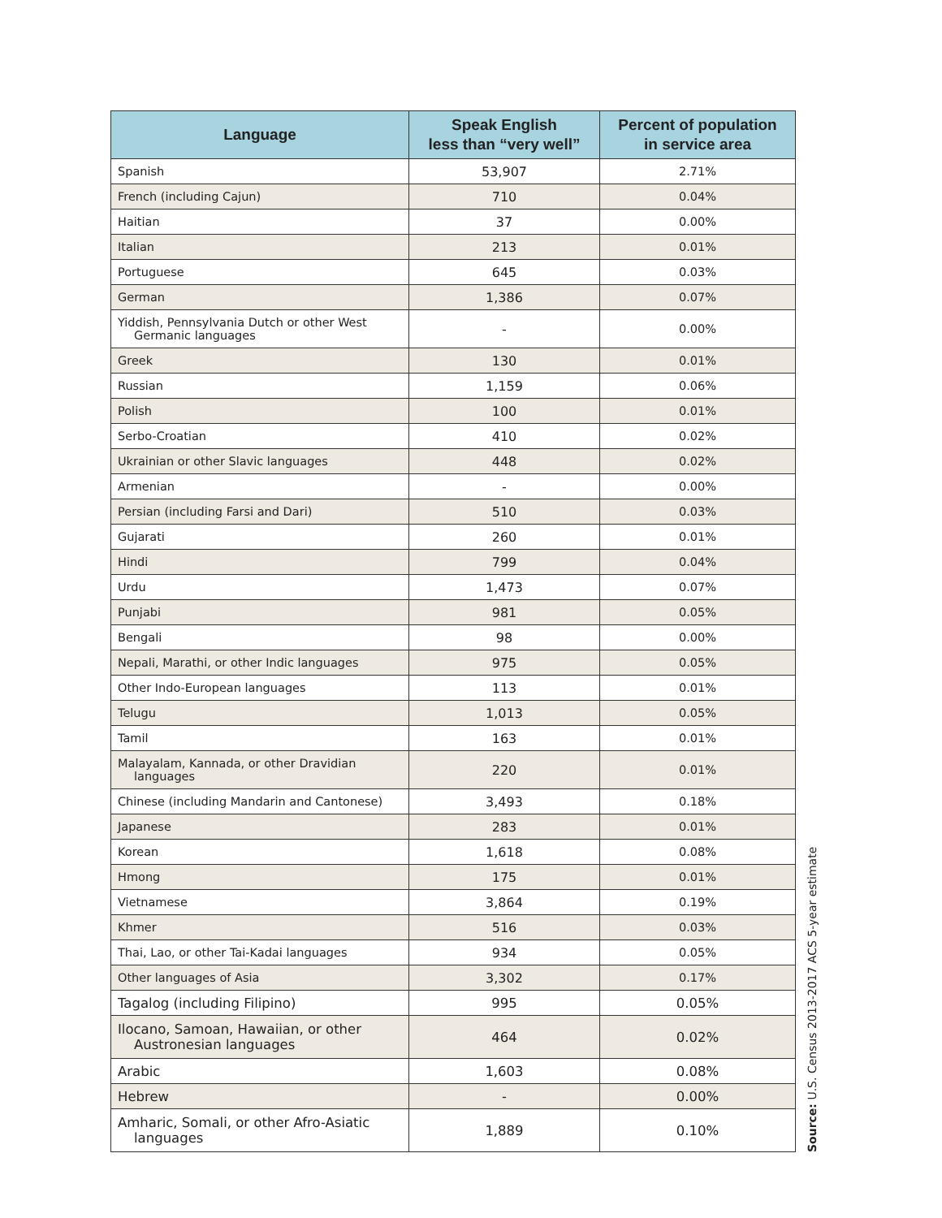| Language | Speak English less than “very well” | Percent of population in service area |
| --- | --- | --- |
| Spanish | 53,907 | 2.71% |
| French (including Cajun) | 710 | 0.04% |
| Haitian | 37 | 0.00% |
| Italian | 213 | 0.01% |
| Portuguese | 645 | 0.03% |
| German | 1,386 | 0.07% |
| Yiddish, Pennsylvania Dutch or other West Germanic languages | - | 0.00% |
| Greek | 130 | 0.01% |
| Russian | 1,159 | 0.06% |
| Polish | 100 | 0.01% |
| Serbo-Croatian | 410 | 0.02% |
| Ukrainian or other Slavic languages | 448 | 0.02% |
| Armenian | - | 0.00% |
| Persian (including Farsi and Dari) | 510 | 0.03% |
| Gujarati | 260 | 0.01% |
| Hindi | 799 | 0.04% |
| Urdu | 1,473 | 0.07% |
| Punjabi | 981 | 0.05% |
| Bengali | 98 | 0.00% |
| Nepali, Marathi, or other Indic languages | 975 | 0.05% |
| Other Indo-European languages | 113 | 0.01% |
| Telugu | 1,013 | 0.05% |
| Tamil | 163 | 0.01% |
| Malayalam, Kannada, or other Dravidian languages | 220 | 0.01% |
| Chinese (including Mandarin and Cantonese) | 3,493 | 0.18% |
| Japanese | 283 | 0.01% |
| Korean | 1,618 | 0.08% |
| Hmong | 175 | 0.01% |
| Vietnamese | 3,864 | 0.19% |
| Khmer | 516 | 0.03% |
| Thai, Lao, or other Tai-Kadai languages | 934 | 0.05% |
| Other languages of Asia | 3,302 | 0.17% |
| Tagalog (including Filipino) | 995 | 0.05% |
| Ilocano, Samoan, Hawaiian, or other Austronesian languages | 464 | 0.02% |
| Arabic | 1,603 | 0.08% |
| Hebrew | - | 0.00% |
| Amharic, Somali, or other Afro-Asiatic languages | 1,889 | 0.10% |
Source: U.S. Census 2013-2017 ACS 5-year estimate